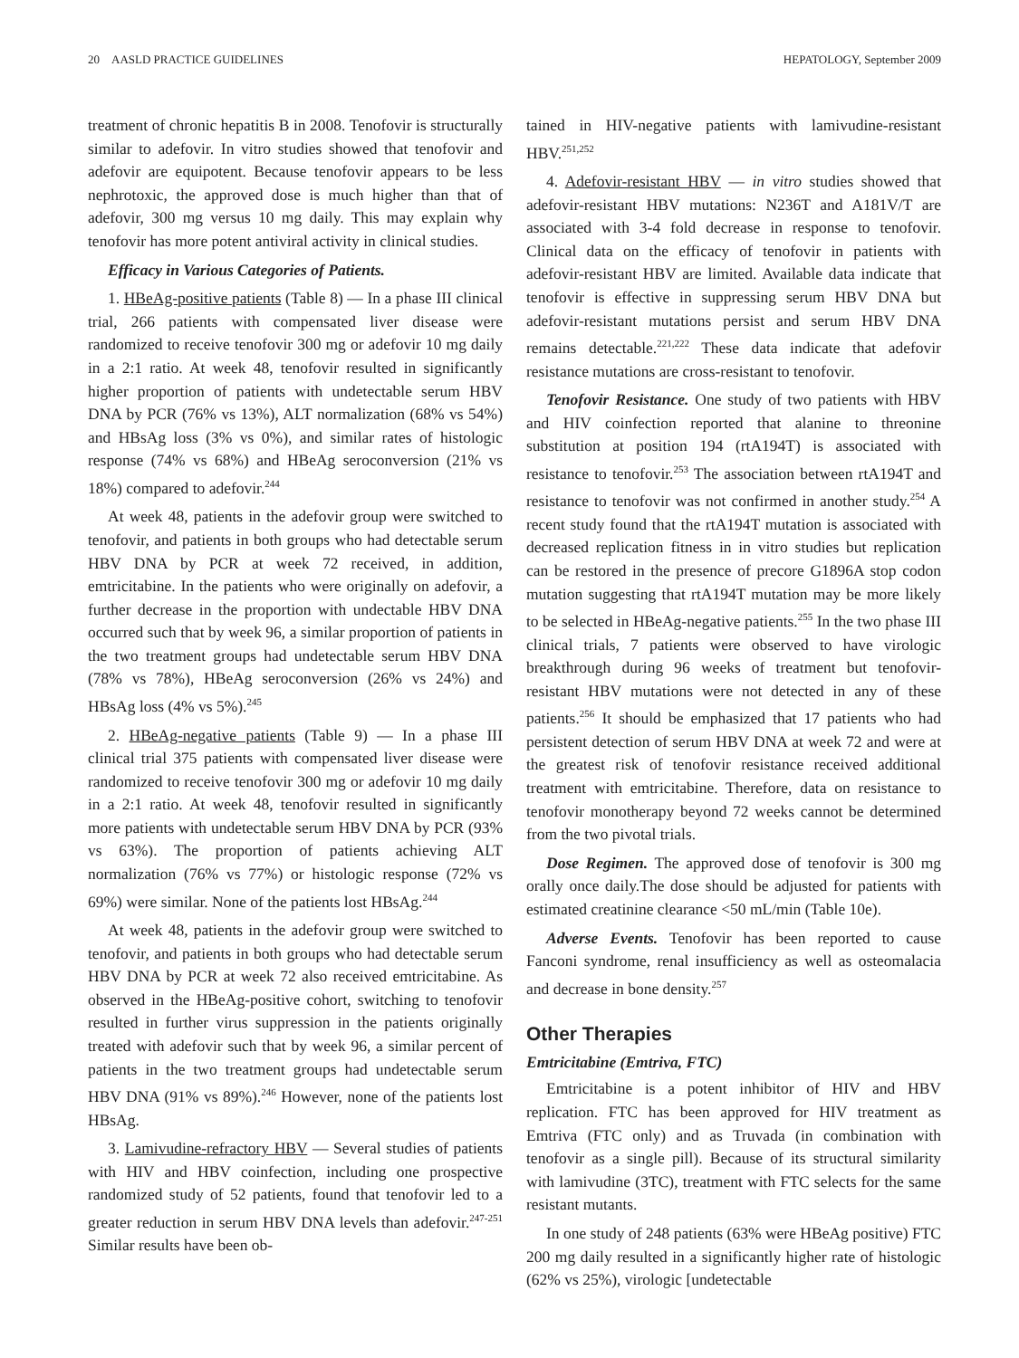20 AASLD PRACTICE GUIDELINES HEPATOLOGY, September 2009
treatment of chronic hepatitis B in 2008. Tenofovir is structurally similar to adefovir. In vitro studies showed that tenofovir and adefovir are equipotent. Because tenofovir appears to be less nephrotoxic, the approved dose is much higher than that of adefovir, 300 mg versus 10 mg daily. This may explain why tenofovir has more potent antiviral activity in clinical studies.
Efficacy in Various Categories of Patients.
1. HBeAg-positive patients (Table 8) — In a phase III clinical trial, 266 patients with compensated liver disease were randomized to receive tenofovir 300 mg or adefovir 10 mg daily in a 2:1 ratio. At week 48, tenofovir resulted in significantly higher proportion of patients with undetectable serum HBV DNA by PCR (76% vs 13%), ALT normalization (68% vs 54%) and HBsAg loss (3% vs 0%), and similar rates of histologic response (74% vs 68%) and HBeAg seroconversion (21% vs 18%) compared to adefovir.<sup>244</sup>
At week 48, patients in the adefovir group were switched to tenofovir, and patients in both groups who had detectable serum HBV DNA by PCR at week 72 received, in addition, emtricitabine. In the patients who were originally on adefovir, a further decrease in the proportion with undectable HBV DNA occurred such that by week 96, a similar proportion of patients in the two treatment groups had undetectable serum HBV DNA (78% vs 78%), HBeAg seroconversion (26% vs 24%) and HBsAg loss (4% vs 5%).<sup>245</sup>
2. HBeAg-negative patients (Table 9) — In a phase III clinical trial 375 patients with compensated liver disease were randomized to receive tenofovir 300 mg or adefovir 10 mg daily in a 2:1 ratio. At week 48, tenofovir resulted in significantly more patients with undetectable serum HBV DNA by PCR (93% vs 63%). The proportion of patients achieving ALT normalization (76% vs 77%) or histologic response (72% vs 69%) were similar. None of the patients lost HBsAg.<sup>244</sup>
At week 48, patients in the adefovir group were switched to tenofovir, and patients in both groups who had detectable serum HBV DNA by PCR at week 72 also received emtricitabine. As observed in the HBeAg-positive cohort, switching to tenofovir resulted in further virus suppression in the patients originally treated with adefovir such that by week 96, a similar percent of patients in the two treatment groups had undetectable serum HBV DNA (91% vs 89%).<sup>246</sup> However, none of the patients lost HBsAg.
3. Lamivudine-refractory HBV — Several studies of patients with HIV and HBV coinfection, including one prospective randomized study of 52 patients, found that tenofovir led to a greater reduction in serum HBV DNA levels than adefovir.<sup>247-251</sup> Similar results have been ob-
tained in HIV-negative patients with lamivudine-resistant HBV.<sup>251,252</sup>
4. Adefovir-resistant HBV — in vitro studies showed that adefovir-resistant HBV mutations: N236T and A181V/T are associated with 3-4 fold decrease in response to tenofovir. Clinical data on the efficacy of tenofovir in patients with adefovir-resistant HBV are limited. Available data indicate that tenofovir is effective in suppressing serum HBV DNA but adefovir-resistant mutations persist and serum HBV DNA remains detectable.<sup>221,222</sup> These data indicate that adefovir resistance mutations are cross-resistant to tenofovir.
Tenofovir Resistance. One study of two patients with HBV and HIV coinfection reported that alanine to threonine substitution at position 194 (rtA194T) is associated with resistance to tenofovir.<sup>253</sup> The association between rtA194T and resistance to tenofovir was not confirmed in another study.<sup>254</sup> A recent study found that the rtA194T mutation is associated with decreased replication fitness in in vitro studies but replication can be restored in the presence of precore G1896A stop codon mutation suggesting that rtA194T mutation may be more likely to be selected in HBeAg-negative patients.<sup>255</sup> In the two phase III clinical trials, 7 patients were observed to have virologic breakthrough during 96 weeks of treatment but tenofovir-resistant HBV mutations were not detected in any of these patients.<sup>256</sup> It should be emphasized that 17 patients who had persistent detection of serum HBV DNA at week 72 and were at the greatest risk of tenofovir resistance received additional treatment with emtricitabine. Therefore, data on resistance to tenofovir monotherapy beyond 72 weeks cannot be determined from the two pivotal trials.
Dose Regimen. The approved dose of tenofovir is 300 mg orally once daily.The dose should be adjusted for patients with estimated creatinine clearance <50 mL/min (Table 10e).
Adverse Events. Tenofovir has been reported to cause Fanconi syndrome, renal insufficiency as well as osteomalacia and decrease in bone density.<sup>257</sup>
Other Therapies
Emtricitabine (Emtriva, FTC)
Emtricitabine is a potent inhibitor of HIV and HBV replication. FTC has been approved for HIV treatment as Emtriva (FTC only) and as Truvada (in combination with tenofovir as a single pill). Because of its structural similarity with lamivudine (3TC), treatment with FTC selects for the same resistant mutants.
In one study of 248 patients (63% were HBeAg positive) FTC 200 mg daily resulted in a significantly higher rate of histologic (62% vs 25%), virologic [undetectable